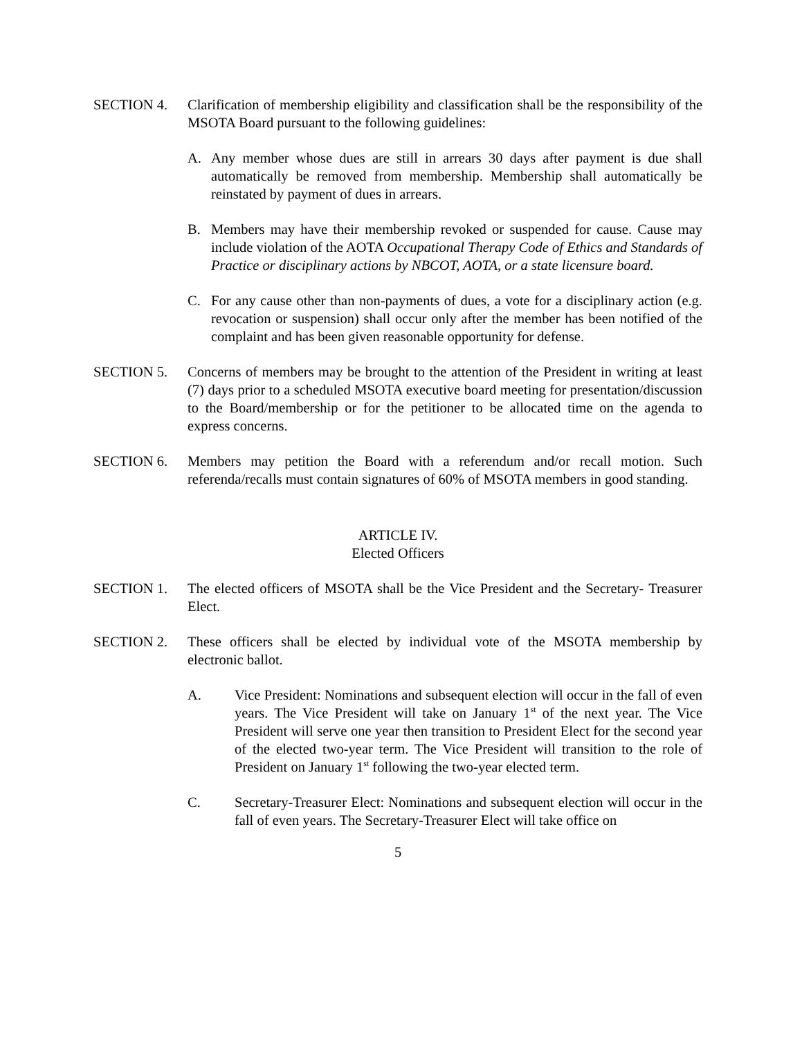SECTION 4. Clarification of membership eligibility and classification shall be the responsibility of the MSOTA Board pursuant to the following guidelines:
A. Any member whose dues are still in arrears 30 days after payment is due shall automatically be removed from membership. Membership shall automatically be reinstated by payment of dues in arrears.
B. Members may have their membership revoked or suspended for cause. Cause may include violation of the AOTA Occupational Therapy Code of Ethics and Standards of Practice or disciplinary actions by NBCOT, AOTA, or a state licensure board.
C. For any cause other than non-payments of dues, a vote for a disciplinary action (e.g. revocation or suspension) shall occur only after the member has been notified of the complaint and has been given reasonable opportunity for defense.
SECTION 5. Concerns of members may be brought to the attention of the President in writing at least (7) days prior to a scheduled MSOTA executive board meeting for presentation/discussion to the Board/membership or for the petitioner to be allocated time on the agenda to express concerns.
SECTION 6. Members may petition the Board with a referendum and/or recall motion. Such referenda/recalls must contain signatures of 60% of MSOTA members in good standing.
ARTICLE IV.
Elected Officers
SECTION 1. The elected officers of MSOTA shall be the Vice President and the Secretary- Treasurer Elect.
SECTION 2. These officers shall be elected by individual vote of the MSOTA membership by electronic ballot.
A. Vice President: Nominations and subsequent election will occur in the fall of even years. The Vice President will take on January 1<sup>st</sup> of the next year. The Vice President will serve one year then transition to President Elect for the second year of the elected two-year term. The Vice President will transition to the role of President on January 1<sup>st</sup> following the two-year elected term.
C. Secretary-Treasurer Elect: Nominations and subsequent election will occur in the fall of even years. The Secretary-Treasurer Elect will take office on
5